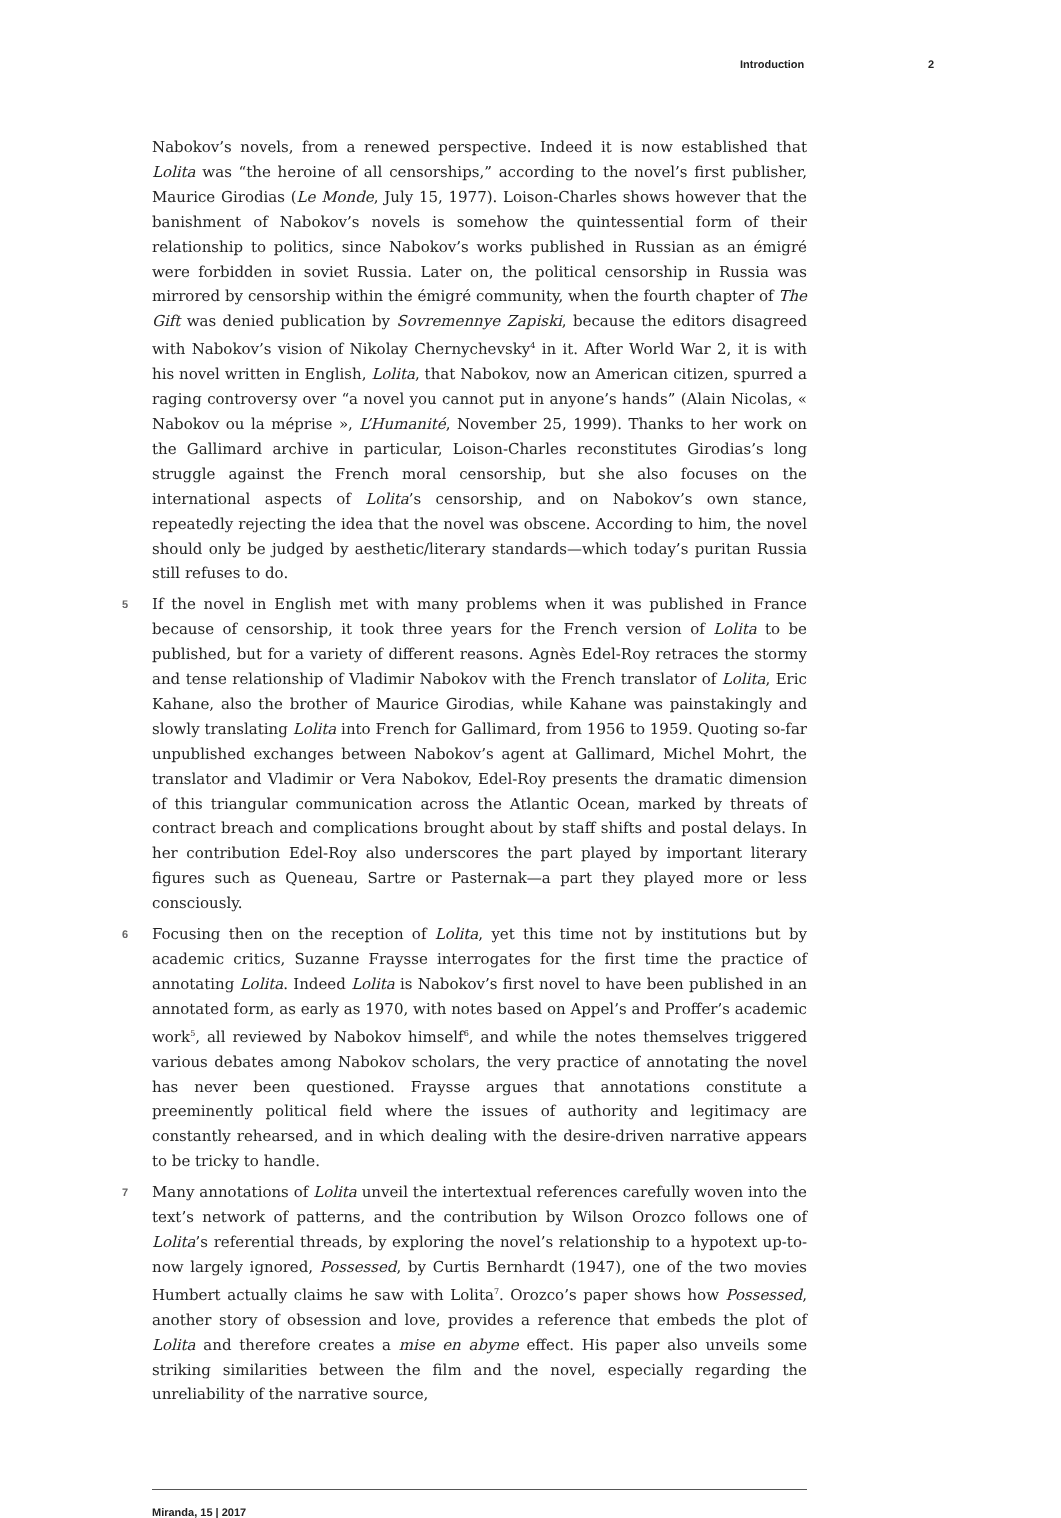Introduction 2
Nabokov’s novels, from a renewed perspective. Indeed it is now established that Lolita was “the heroine of all censorships,” according to the novel’s first publisher, Maurice Girodias (Le Monde, July 15, 1977). Loison-Charles shows however that the banishment of Nabokov’s novels is somehow the quintessential form of their relationship to politics, since Nabokov’s works published in Russian as an émigré were forbidden in soviet Russia. Later on, the political censorship in Russia was mirrored by censorship within the émigré community, when the fourth chapter of The Gift was denied publication by Sovremennye Zapiski, because the editors disagreed with Nabokov’s vision of Nikolay Chernychevsky<sup>4</sup> in it. After World War 2, it is with his novel written in English, Lolita, that Nabokov, now an American citizen, spurred a raging controversy over “a novel you cannot put in anyone’s hands” (Alain Nicolas, « Nabokov ou la méprise », L’Humanité, November 25, 1999). Thanks to her work on the Gallimard archive in particular, Loison-Charles reconstitutes Girodias’s long struggle against the French moral censorship, but she also focuses on the international aspects of Lolita’s censorship, and on Nabokov’s own stance, repeatedly rejecting the idea that the novel was obscene. According to him, the novel should only be judged by aesthetic/literary standards—which today’s puritan Russia still refuses to do.
5 If the novel in English met with many problems when it was published in France because of censorship, it took three years for the French version of Lolita to be published, but for a variety of different reasons. Agnès Edel-Roy retraces the stormy and tense relationship of Vladimir Nabokov with the French translator of Lolita, Eric Kahane, also the brother of Maurice Girodias, while Kahane was painstakingly and slowly translating Lolita into French for Gallimard, from 1956 to 1959. Quoting so-far unpublished exchanges between Nabokov’s agent at Gallimard, Michel Mohrt, the translator and Vladimir or Vera Nabokov, Edel-Roy presents the dramatic dimension of this triangular communication across the Atlantic Ocean, marked by threats of contract breach and complications brought about by staff shifts and postal delays. In her contribution Edel-Roy also underscores the part played by important literary figures such as Queneau, Sartre or Pasternak—a part they played more or less consciously.
6 Focusing then on the reception of Lolita, yet this time not by institutions but by academic critics, Suzanne Fraysse interrogates for the first time the practice of annotating Lolita. Indeed Lolita is Nabokov’s first novel to have been published in an annotated form, as early as 1970, with notes based on Appel’s and Proffer’s academic work<sup>5</sup>, all reviewed by Nabokov himself<sup>6</sup>, and while the notes themselves triggered various debates among Nabokov scholars, the very practice of annotating the novel has never been questioned. Fraysse argues that annotations constitute a preeminently political field where the issues of authority and legitimacy are constantly rehearsed, and in which dealing with the desire-driven narrative appears to be tricky to handle.
7 Many annotations of Lolita unveil the intertextual references carefully woven into the text’s network of patterns, and the contribution by Wilson Orozco follows one of Lolita’s referential threads, by exploring the novel’s relationship to a hypotext up-to-now largely ignored, Possessed, by Curtis Bernhardt (1947), one of the two movies Humbert actually claims he saw with Lolita<sup>7</sup>. Orozco’s paper shows how Possessed, another story of obsession and love, provides a reference that embeds the plot of Lolita and therefore creates a mise en abyme effect. His paper also unveils some striking similarities between the film and the novel, especially regarding the unreliability of the narrative source,
Miranda, 15 | 2017